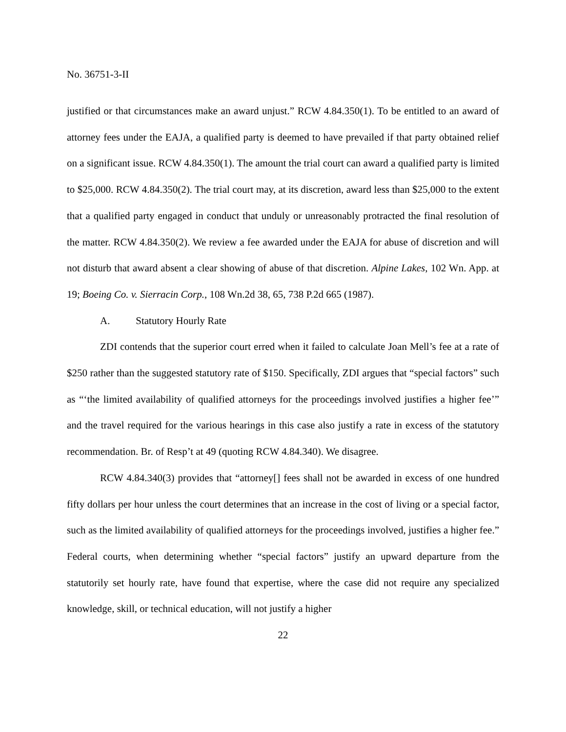No. 36751-3-II
justified or that circumstances make an award unjust.” RCW 4.84.350(1). To be entitled to an award of attorney fees under the EAJA, a qualified party is deemed to have prevailed if that party obtained relief on a significant issue. RCW 4.84.350(1). The amount the trial court can award a qualified party is limited to $25,000. RCW 4.84.350(2). The trial court may, at its discretion, award less than $25,000 to the extent that a qualified party engaged in conduct that unduly or unreasonably protracted the final resolution of the matter. RCW 4.84.350(2). We review a fee awarded under the EAJA for abuse of discretion and will not disturb that award absent a clear showing of abuse of that discretion. Alpine Lakes, 102 Wn. App. at 19; Boeing Co. v. Sierracin Corp., 108 Wn.2d 38, 65, 738 P.2d 665 (1987).
A. Statutory Hourly Rate
ZDI contends that the superior court erred when it failed to calculate Joan Mell’s fee at a rate of $250 rather than the suggested statutory rate of $150. Specifically, ZDI argues that “special factors” such as “‘the limited availability of qualified attorneys for the proceedings involved justifies a higher fee’” and the travel required for the various hearings in this case also justify a rate in excess of the statutory recommendation. Br. of Resp’t at 49 (quoting RCW 4.84.340). We disagree.
RCW 4.84.340(3) provides that “attorney[] fees shall not be awarded in excess of one hundred fifty dollars per hour unless the court determines that an increase in the cost of living or a special factor, such as the limited availability of qualified attorneys for the proceedings involved, justifies a higher fee.” Federal courts, when determining whether “special factors” justify an upward departure from the statutorily set hourly rate, have found that expertise, where the case did not require any specialized knowledge, skill, or technical education, will not justify a higher
22